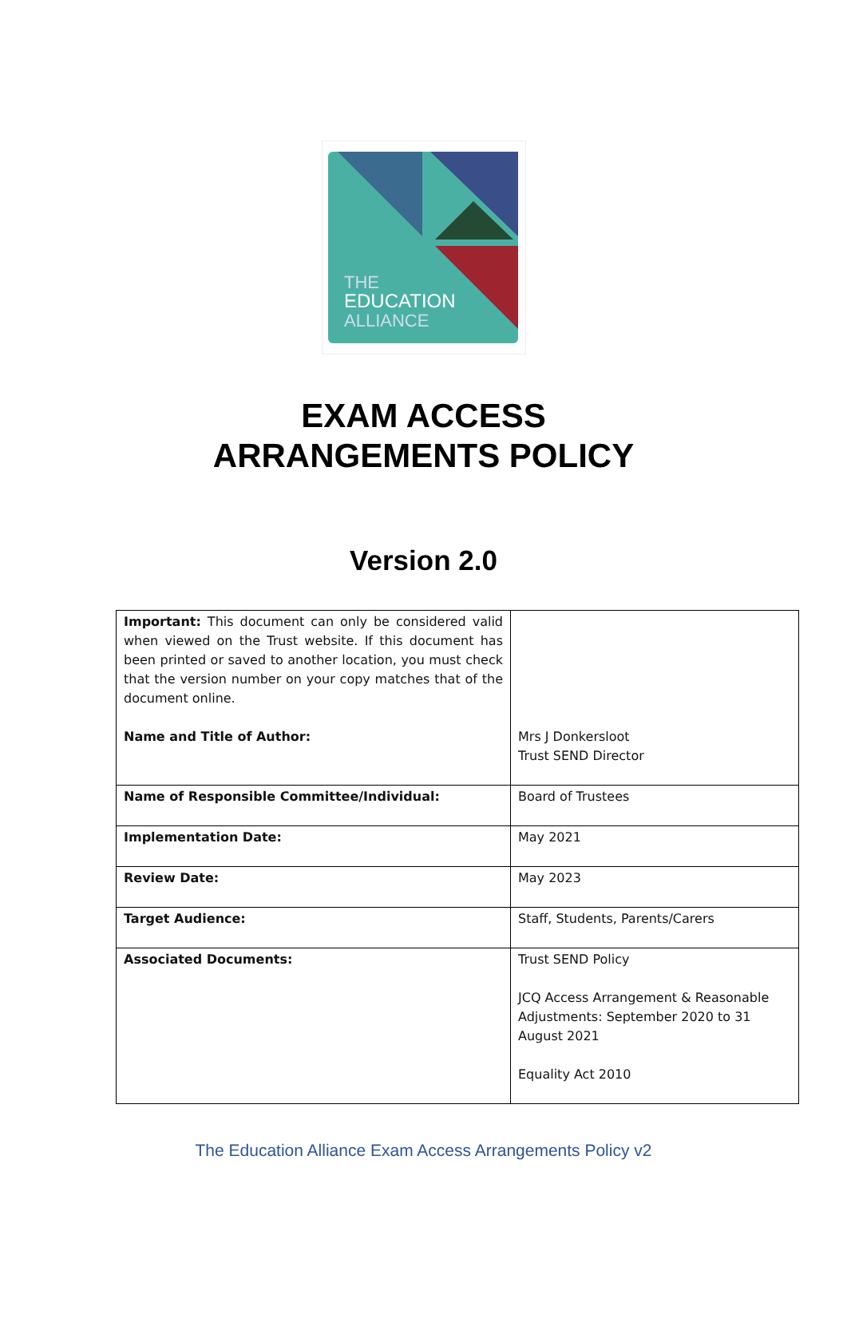THE
EDUCATION
ALLIANCE
EXAM ACCESS
ARRANGEMENTS POLICY
Version 2.0
| Important: This document can only be considered valid when viewed on the Trust website. If this document has been printed or saved to another location, you must check that the version number on your copy matches that of the document online. Name and Title of Author: | Mrs J Donkersloot Trust SEND Director |
| Name of Responsible Committee/Individual: | Board of Trustees |
| Implementation Date: | May 2021 |
| Review Date: | May 2023 |
| Target Audience: | Staff, Students, Parents/Carers |
| Associated Documents: | Trust SEND Policy JCQ Access Arrangement & Reasonable Adjustments: September 2020 to 31 August 2021 Equality Act 2010 |
The Education Alliance Exam Access Arrangements Policy v2